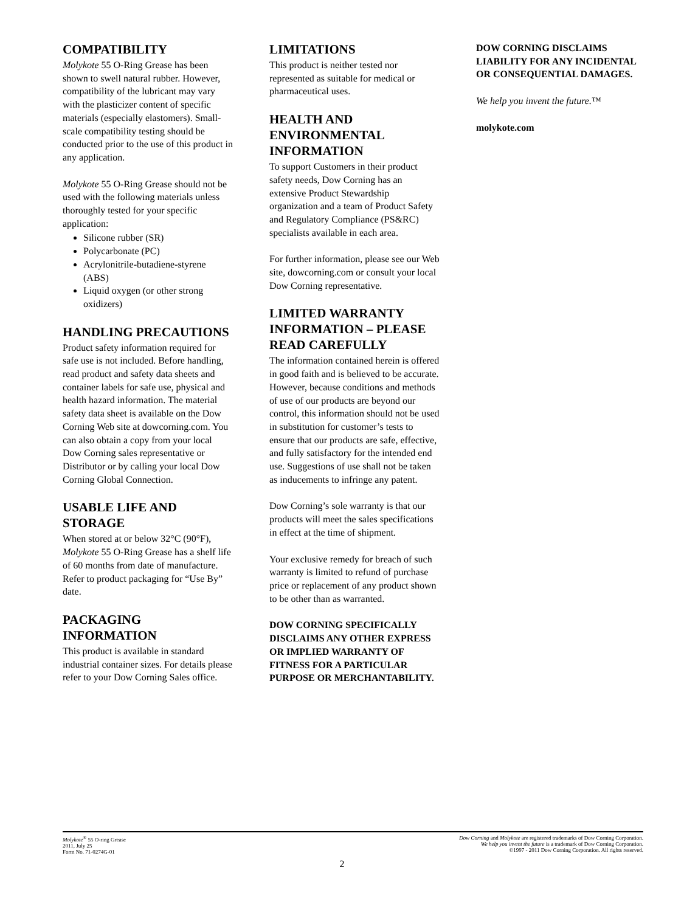COMPATIBILITY
Molykote 55 O-Ring Grease has been shown to swell natural rubber. However, compatibility of the lubricant may vary with the plasticizer content of specific materials (especially elastomers). Small-scale compatibility testing should be conducted prior to the use of this product in any application.
Molykote 55 O-Ring Grease should not be used with the following materials unless thoroughly tested for your specific application:
Silicone rubber (SR)
Polycarbonate (PC)
Acrylonitrile-butadiene-styrene (ABS)
Liquid oxygen (or other strong oxidizers)
HANDLING PRECAUTIONS
Product safety information required for safe use is not included. Before handling, read product and safety data sheets and container labels for safe use, physical and health hazard information. The material safety data sheet is available on the Dow Corning Web site at dowcorning.com. You can also obtain a copy from your local Dow Corning sales representative or Distributor or by calling your local Dow Corning Global Connection.
USABLE LIFE AND STORAGE
When stored at or below 32°C (90°F), Molykote 55 O-Ring Grease has a shelf life of 60 months from date of manufacture. Refer to product packaging for “Use By” date.
PACKAGING INFORMATION
This product is available in standard industrial container sizes. For details please refer to your Dow Corning Sales office.
LIMITATIONS
This product is neither tested nor represented as suitable for medical or pharmaceutical uses.
HEALTH AND ENVIRONMENTAL INFORMATION
To support Customers in their product safety needs, Dow Corning has an extensive Product Stewardship organization and a team of Product Safety and Regulatory Compliance (PS&RC) specialists available in each area.
For further information, please see our Web site, dowcorning.com or consult your local Dow Corning representative.
LIMITED WARRANTY INFORMATION – PLEASE READ CAREFULLY
The information contained herein is offered in good faith and is believed to be accurate. However, because conditions and methods of use of our products are beyond our control, this information should not be used in substitution for customer’s tests to ensure that our products are safe, effective, and fully satisfactory for the intended end use. Suggestions of use shall not be taken as inducements to infringe any patent.
Dow Corning’s sole warranty is that our products will meet the sales specifications in effect at the time of shipment.
Your exclusive remedy for breach of such warranty is limited to refund of purchase price or replacement of any product shown to be other than as warranted.
DOW CORNING SPECIFICALLY DISCLAIMS ANY OTHER EXPRESS OR IMPLIED WARRANTY OF FITNESS FOR A PARTICULAR PURPOSE OR MERCHANTABILITY.
DOW CORNING DISCLAIMS LIABILITY FOR ANY INCIDENTAL OR CONSEQUENTIAL DAMAGES.
We help you invent the future.™
molykote.com
Molykote<sup>®</sup> 55 O-ring Grease
2011, July 25
Form No. 71-0274G-01
Dow Corning and Molykote are registered trademarks of Dow Corning Corporation.
We help you invent the future is a trademark of Dow Corning Corporation.
©1997 - 2011 Dow Corning Corporation. All rights reserved.
2